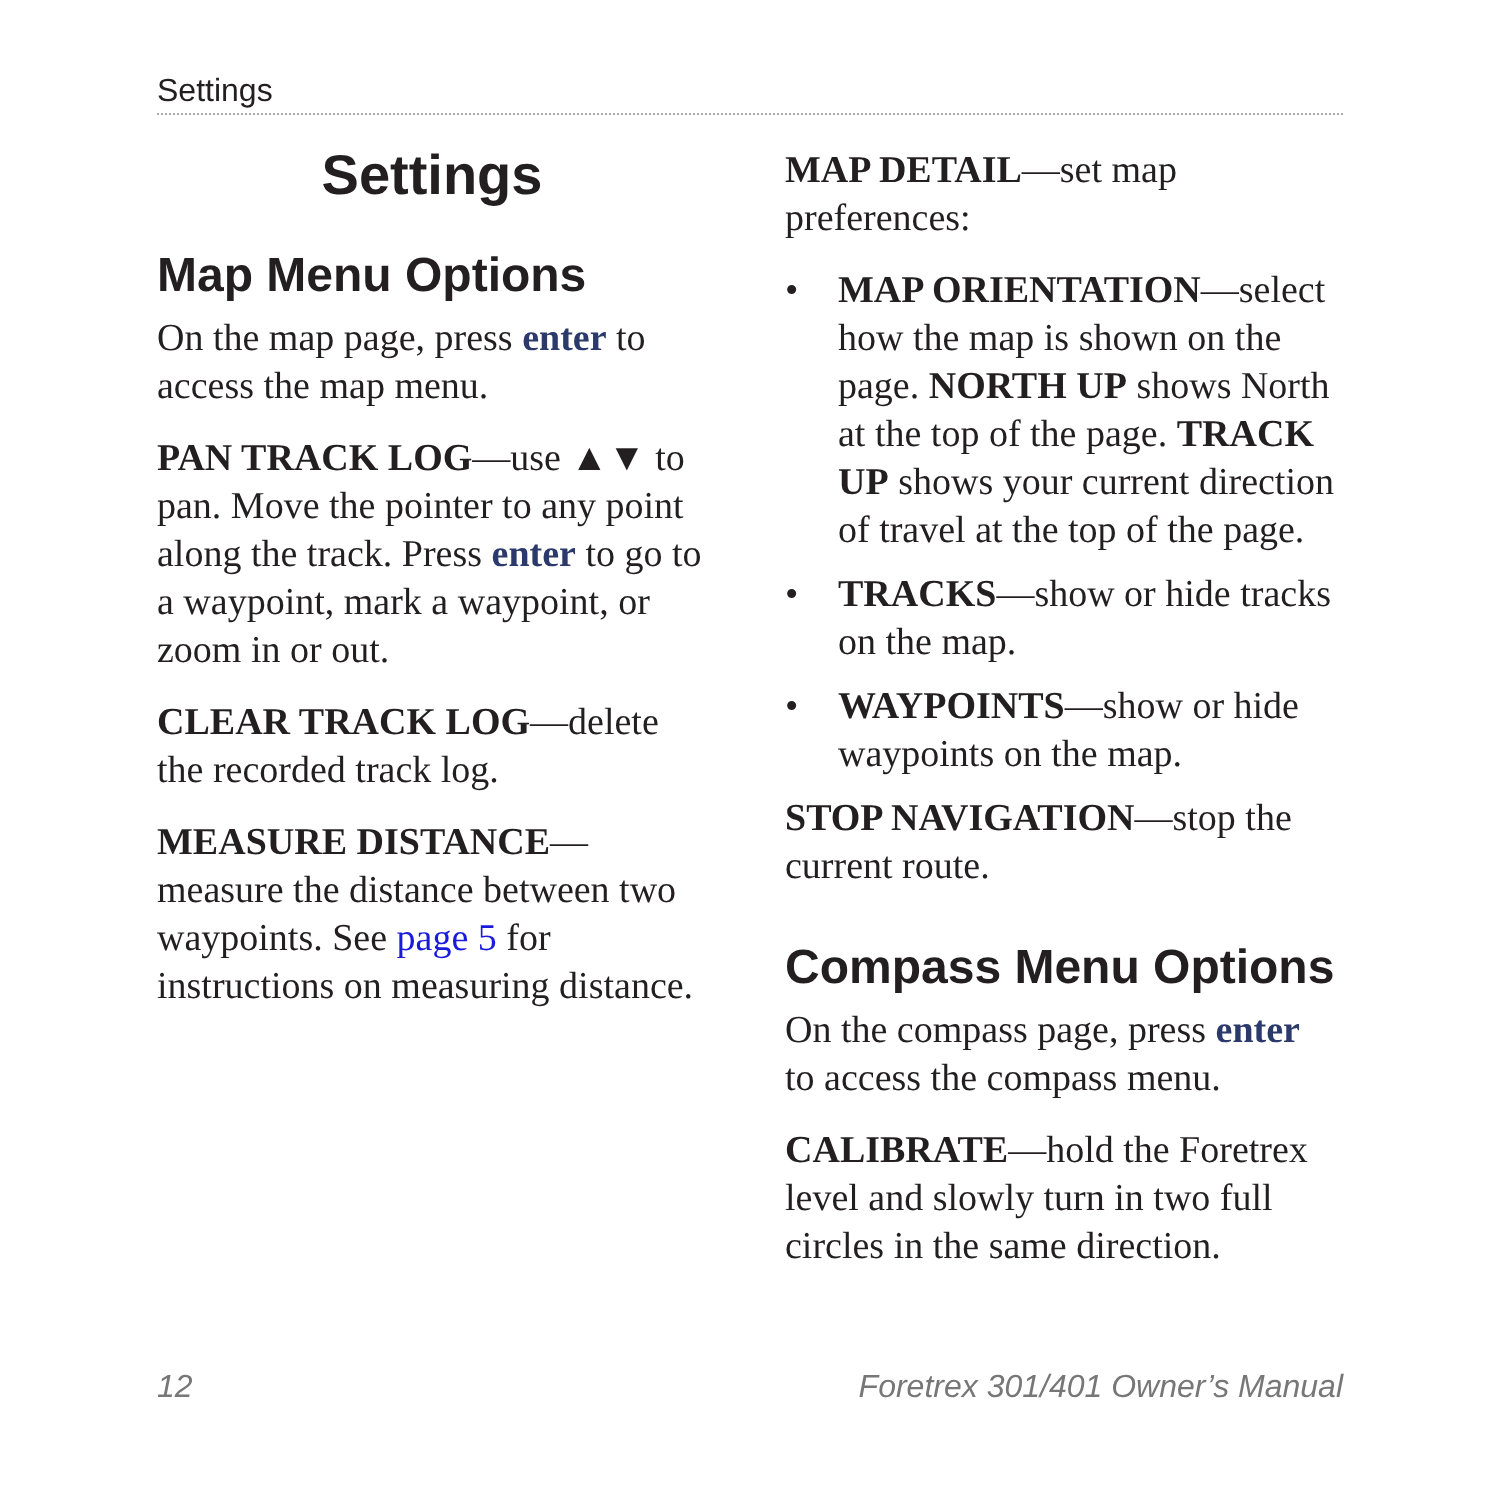Settings
Settings
Map Menu Options
On the map page, press enter to access the map menu.
PAN TRACK LOG—use ▲▼ to pan. Move the pointer to any point along the track. Press enter to go to a waypoint, mark a waypoint, or zoom in or out.
CLEAR TRACK LOG—delete the recorded track log.
MEASURE DISTANCE—measure the distance between two waypoints. See page 5 for instructions on measuring distance.
MAP DETAIL—set map preferences:
• MAP ORIENTATION—select how the map is shown on the page. NORTH UP shows North at the top of the page. TRACK UP shows your current direction of travel at the top of the page.
• TRACKS—show or hide tracks on the map.
• WAYPOINTS—show or hide waypoints on the map.
STOP NAVIGATION—stop the current route.
Compass Menu Options
On the compass page, press enter to access the compass menu.
CALIBRATE—hold the Foretrex level and slowly turn in two full circles in the same direction.
12 Foretrex 301/401 Owner’s Manual